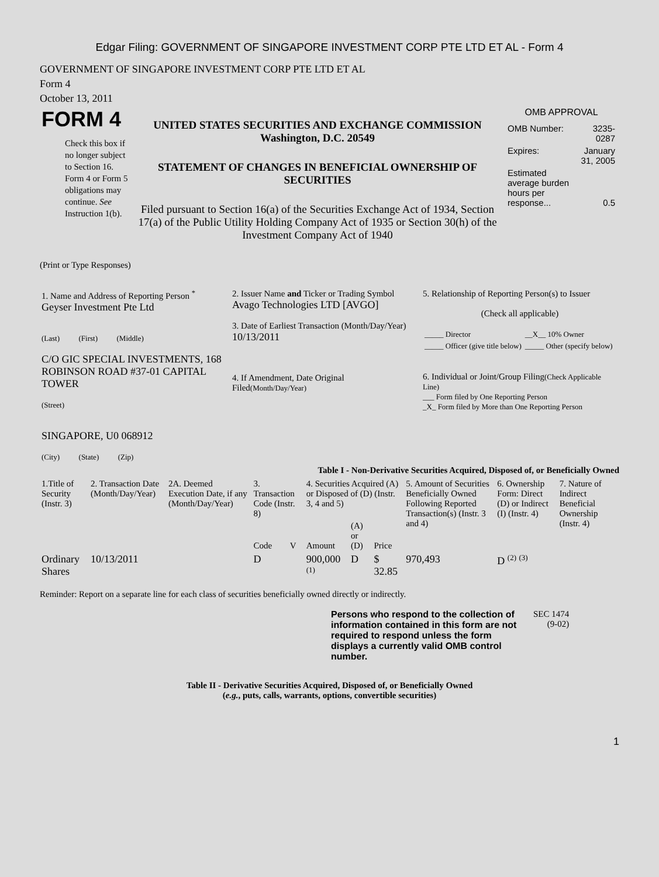Edgar Filing: GOVERNMENT OF SINGAPORE INVESTMENT CORP PTE LTD ET AL - Form 4
GOVERNMENT OF SINGAPORE INVESTMENT CORP PTE LTD ET AL
Form 4
October 13, 2011
| FORM 4 Check this box if no longer subject to Section 16. Form 4 or Form 5 obligations may continue. See Instruction 1(b). | UNITED STATES SECURITIES AND EXCHANGE COMMISSION Washington, D.C. 20549 STATEMENT OF CHANGES IN BENEFICIAL OWNERSHIP OF SECURITIES Filed pursuant to Section 16(a) of the Securities Exchange Act of 1934, Section 17(a) of the Public Utility Holding Company Act of 1935 or Section 30(h) of the Investment Company Act of 1940 | OMB APPROVAL / OMB Number: / 3235-0287 / / Expires: / January 31, 2005 / / Estimated average burden hours per response... / 0.5 / |
(Print or Type Responses)
| 1. Name and Address of Reporting Person <sup>*</sup> Geyser Investment Pte Ltd (Last) (First) (Middle) C/O GIC SPECIAL INVESTMENTS, 168 ROBINSON ROAD #37-01 CAPITAL TOWER (Street) SINGAPORE, U0 068912 (City) (State) (Zip) | 2. Issuer Name and Ticker or Trading Symbol Avago Technologies LTD [AVGO] 3. Date of Earliest Transaction (Month/Day/Year) 10/13/2011 4. If Amendment, Date Original Filed (Month/Day/Year) | 5. Relationship of Reporting Person(s) to Issuer (Check all applicable) / _____ Director / __X__ 10% Owner / / _____ Officer (give title below) / _____ Other (specify below) / 6. Individual or Joint/Group Filing (Check Applicable Line) ___ Form filed by One Reporting Person _X_ Form filed by More than One Reporting Person |
Table I - Non-Derivative Securities Acquired, Disposed of, or Beneficially Owned
| 1.Title of Security (Instr. 3) | 2. Transaction Date (Month/Day/Year) | 2A. Deemed Execution Date, if any (Month/Day/Year) | 3. Transaction Code (Instr. 8) | | 4. Securities Acquired (A) or Disposed of (D) (Instr. 3, 4 and 5) | | | 5. Amount of Securities Beneficially Owned Following Reported Transaction(s) (Instr. 3 and 4) | 6. Ownership Form: Direct (D) or Indirect (I) (Instr. 4) | 7. Nature of Indirect Beneficial Ownership (Instr. 4) |
| --- | --- | --- | --- | --- | --- | --- | --- | --- | --- | --- |
| | | | Code | V | Amount | (A) or (D) | Price | | | |
| Ordinary Shares | 10/13/2011 | | D | | 900,000 <sup>(1)</sup> | D | $ 32.85 | 970,493 | D <sup>(2)</sup> <sup>(3)</sup> | |
Reminder: Report on a separate line for each class of securities beneficially owned directly or indirectly.
| Persons who respond to the collection of information contained in this form are not required to respond unless the form displays a currently valid OMB control number. | SEC 1474 (9-02) |
Table II - Derivative Securities Acquired, Disposed of, or Beneficially Owned
(e.g., puts, calls, warrants, options, convertible securities)
1